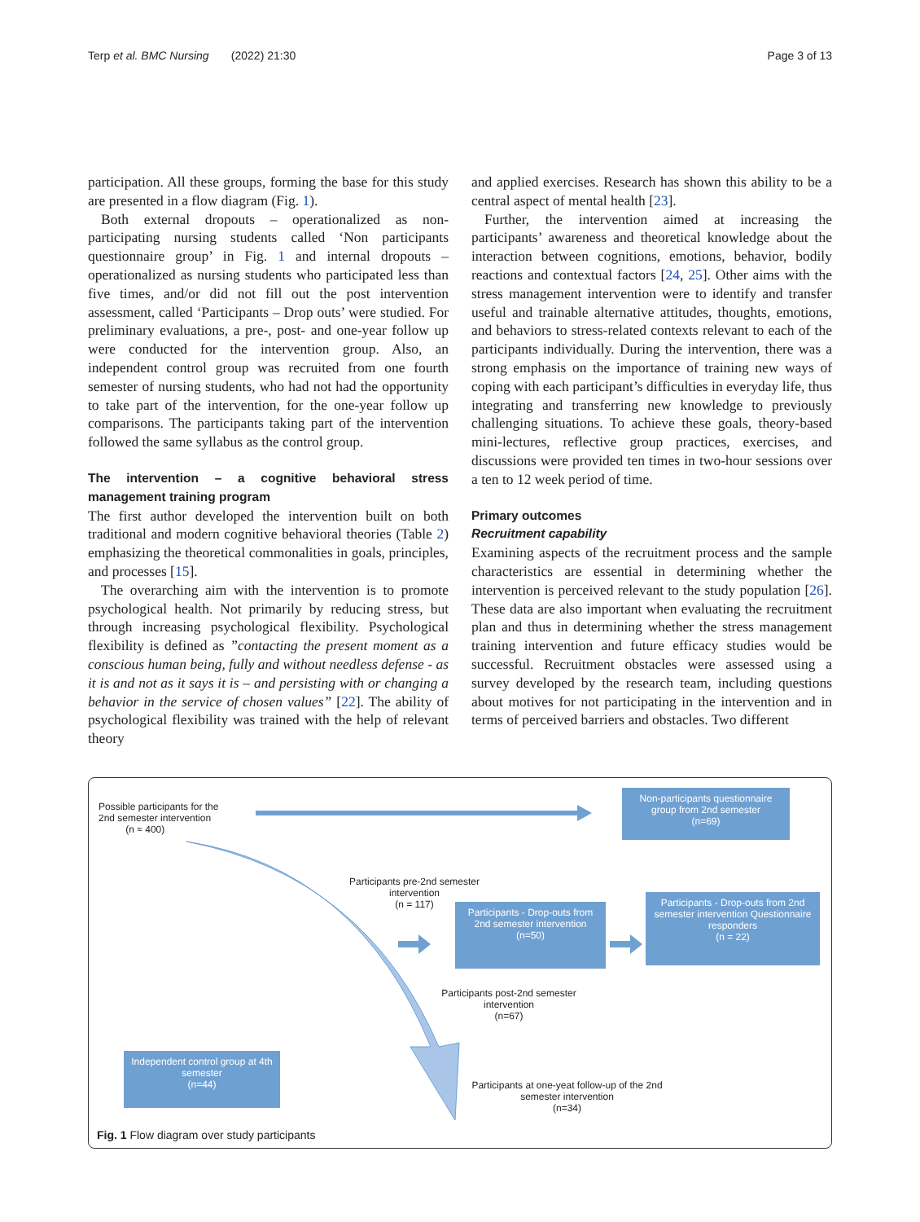Terp et al. BMC Nursing (2022) 21:30
Page 3 of 13
participation. All these groups, forming the base for this study are presented in a flow diagram (Fig. 1).
Both external dropouts – operationalized as non-participating nursing students called ‘Non participants questionnaire group’ in Fig. 1 and internal dropouts – operationalized as nursing students who participated less than five times, and/or did not fill out the post intervention assessment, called ‘Participants – Drop outs’ were studied. For preliminary evaluations, a pre-, post- and one-year follow up were conducted for the intervention group. Also, an independent control group was recruited from one fourth semester of nursing students, who had not had the opportunity to take part of the intervention, for the one-year follow up comparisons. The participants taking part of the intervention followed the same syllabus as the control group.
The intervention – a cognitive behavioral stress management training program
The first author developed the intervention built on both traditional and modern cognitive behavioral theories (Table 2) emphasizing the theoretical commonalities in goals, principles, and processes [15].
The overarching aim with the intervention is to promote psychological health. Not primarily by reducing stress, but through increasing psychological flexibility. Psychological flexibility is defined as ”contacting the present moment as a conscious human being, fully and without needless defense - as it is and not as it says it is – and persisting with or changing a behavior in the service of chosen values” [22]. The ability of psychological flexibility was trained with the help of relevant theory
and applied exercises. Research has shown this ability to be a central aspect of mental health [23].
Further, the intervention aimed at increasing the participants’ awareness and theoretical knowledge about the interaction between cognitions, emotions, behavior, bodily reactions and contextual factors [24, 25]. Other aims with the stress management intervention were to identify and transfer useful and trainable alternative attitudes, thoughts, emotions, and behaviors to stress-related contexts relevant to each of the participants individually. During the intervention, there was a strong emphasis on the importance of training new ways of coping with each participant’s difficulties in everyday life, thus integrating and transferring new knowledge to previously challenging situations. To achieve these goals, theory-based mini-lectures, reflective group practices, exercises, and discussions were provided ten times in two-hour sessions over a ten to 12 week period of time.
Primary outcomes
Recruitment capability
Examining aspects of the recruitment process and the sample characteristics are essential in determining whether the intervention is perceived relevant to the study population [26]. These data are also important when evaluating the recruitment plan and thus in determining whether the stress management training intervention and future efficacy studies would be successful. Recruitment obstacles were assessed using a survey developed by the research team, including questions about motives for not participating in the intervention and in terms of perceived barriers and obstacles. Two different
Possible participants for the
2nd semester intervention
(n ≈ 400)
Non-participants questionnaire group from 2nd semester
(n=69)
Participants pre-2nd semester intervention
(n = 117)
Participants - Drop-outs from 2nd semester intervention
(n=50)
Participants - Drop-outs from 2nd semester intervention Questionnaire responders
(n = 22)
Participants post-2nd semester intervention
(n=67)
Independent control group at 4th semester
(n=44)
Participants at one-yeat follow-up of the 2nd semester intervention
(n=34)
Fig. 1 Flow diagram over study participants